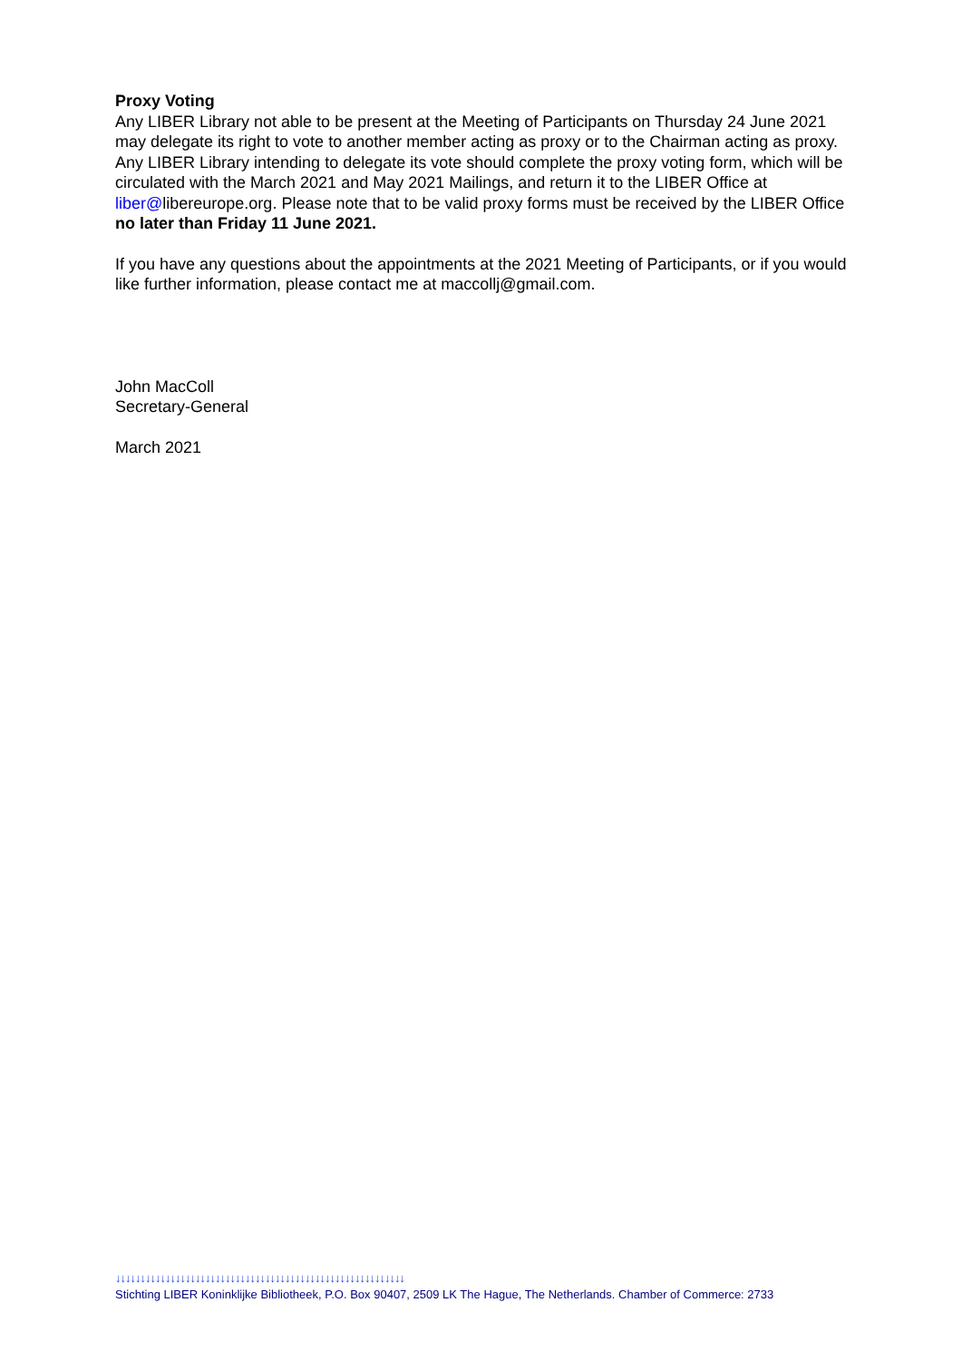Proxy Voting
Any LIBER Library not able to be present at the Meeting of Participants on Thursday 24 June 2021 may delegate its right to vote to another member acting as proxy or to the Chairman acting as proxy. Any LIBER Library intending to delegate its vote should complete the proxy voting form, which will be circulated with the March 2021 and May 2021 Mailings, and return it to the LIBER Office at liber@libereurope.org. Please note that to be valid proxy forms must be received by the LIBER Office no later than Friday 11 June 2021.
If you have any questions about the appointments at the 2021 Meeting of Participants, or if you would like further information, please contact me at maccollj@gmail.com.
John MacColl
Secretary-General
March 2021
↓↓↓↓↓↓↓↓↓↓↓↓↓↓↓↓↓↓↓↓↓↓↓↓↓↓↓↓↓↓↓↓↓↓↓↓↓↓↓↓↓↓↓↓↓↓↓↓↓↓↓↓↓↓↓↓↓↓
Stichting LIBER Koninklijke Bibliotheek, P.O. Box 90407, 2509 LK The Hague, The Netherlands. Chamber of Commerce: 2733